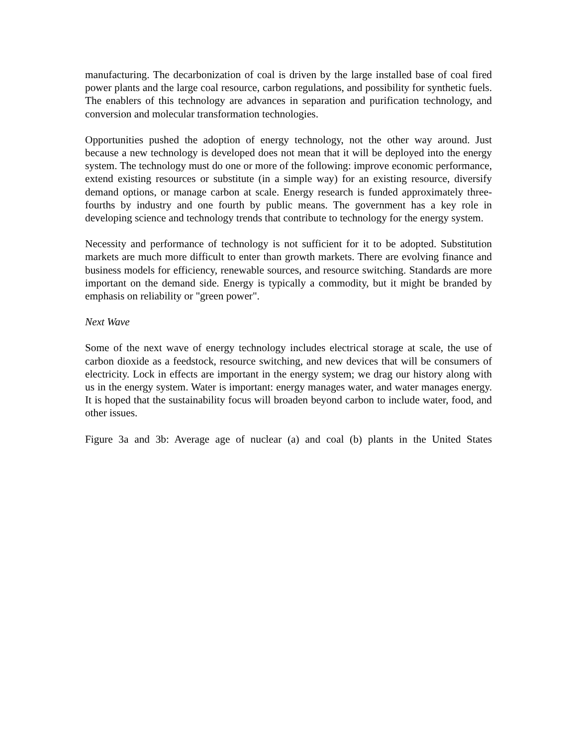manufacturing. The decarbonization of coal is driven by the large installed base of coal fired power plants and the large coal resource, carbon regulations, and possibility for synthetic fuels. The enablers of this technology are advances in separation and purification technology, and conversion and molecular transformation technologies.
Opportunities pushed the adoption of energy technology, not the other way around. Just because a new technology is developed does not mean that it will be deployed into the energy system. The technology must do one or more of the following: improve economic performance, extend existing resources or substitute (in a simple way) for an existing resource, diversify demand options, or manage carbon at scale. Energy research is funded approximately three-fourths by industry and one fourth by public means. The government has a key role in developing science and technology trends that contribute to technology for the energy system.
Necessity and performance of technology is not sufficient for it to be adopted. Substitution markets are much more difficult to enter than growth markets. There are evolving finance and business models for efficiency, renewable sources, and resource switching. Standards are more important on the demand side. Energy is typically a commodity, but it might be branded by emphasis on reliability or "green power".
Next Wave
Some of the next wave of energy technology includes electrical storage at scale, the use of carbon dioxide as a feedstock, resource switching, and new devices that will be consumers of electricity. Lock in effects are important in the energy system; we drag our history along with us in the energy system. Water is important: energy manages water, and water manages energy. It is hoped that the sustainability focus will broaden beyond carbon to include water, food, and other issues.
Figure 3a and 3b: Average age of nuclear (a) and coal (b) plants in the United States